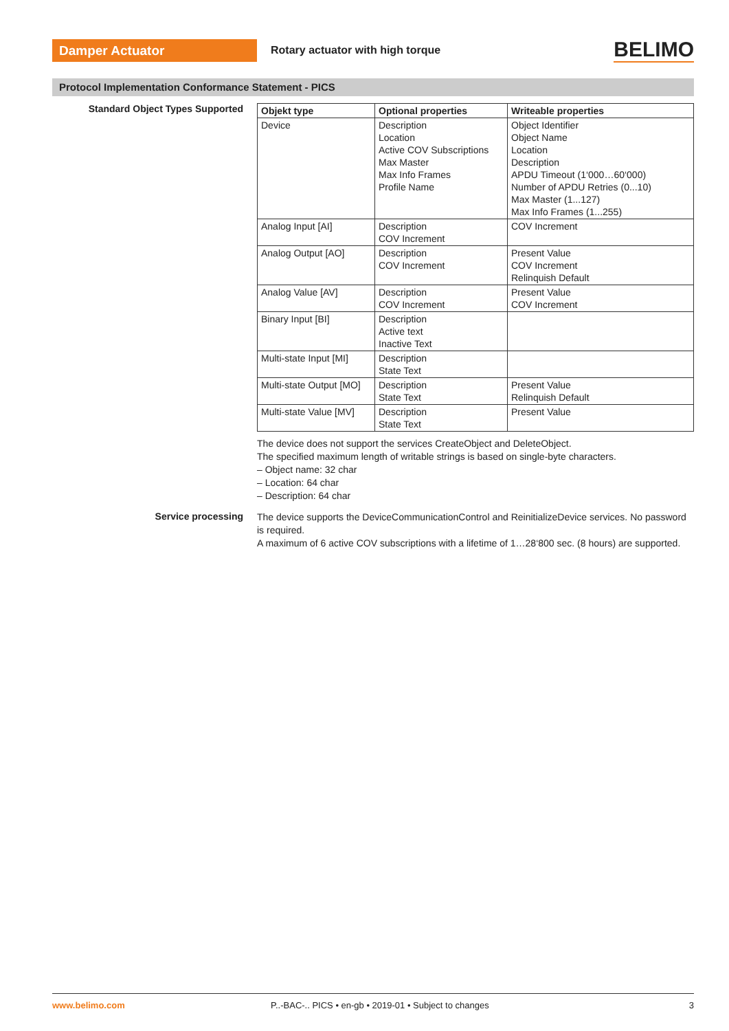Damper Actuator
Rotary actuator with high torque
BELIMO
Protocol Implementation Conformance Statement - PICS
Standard Object Types Supported
| Objekt type | Optional properties | Writeable properties |
| --- | --- | --- |
| Device | Description Location Active COV Subscriptions Max Master Max Info Frames Profile Name | Object Identifier Object Name Location Description APDU Timeout (1‘000…60‘000) Number of APDU Retries (0...10) Max Master (1...127) Max Info Frames (1...255) |
| Analog Input [AI] | Description COV Increment | COV Increment |
| Analog Output [AO] | Description COV Increment | Present Value COV Increment Relinquish Default |
| Analog Value [AV] | Description COV Increment | Present Value COV Increment |
| Binary Input [BI] | Description Active text Inactive Text | |
| Multi-state Input [MI] | Description State Text | |
| Multi-state Output [MO] | Description State Text | Present Value Relinquish Default |
| Multi-state Value [MV] | Description State Text | Present Value |
The device does not support the services CreateObject and DeleteObject.
The specified maximum length of writable strings is based on single-byte characters.
– Object name: 32 char
– Location: 64 char
– Description: 64 char
Service processing
The device supports the DeviceCommunicationControl and ReinitializeDevice services. No password is required.
A maximum of 6 active COV subscriptions with a lifetime of 1…28‘800 sec. (8 hours) are supported.
www.belimo.com P..-BAC-.. PICS • en-gb • 2019-01 • Subject to changes
3